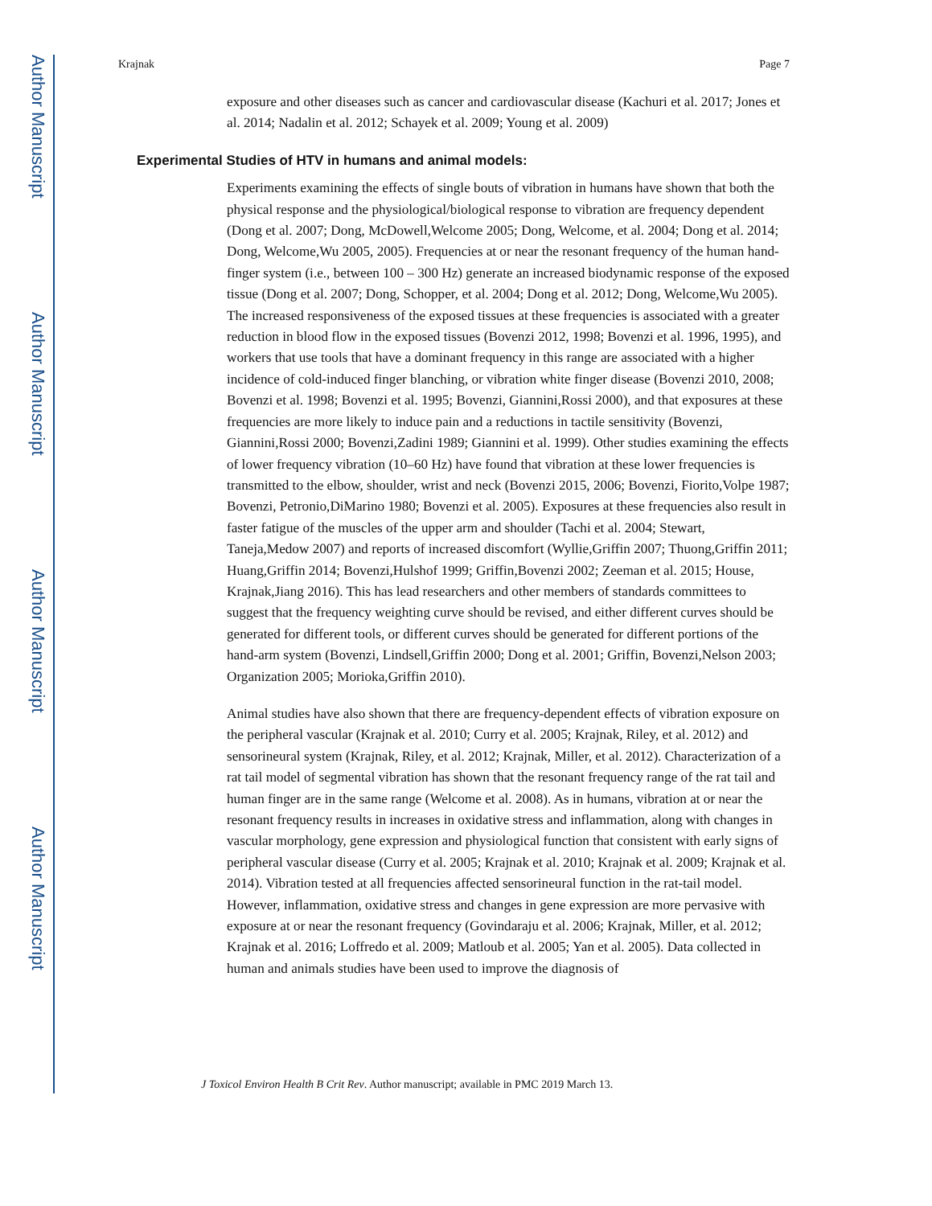Author Manuscript
Author Manuscript
Author Manuscript
Author Manuscript
Krajnak Page 7
exposure and other diseases such as cancer and cardiovascular disease (Kachuri et al. 2017; Jones et al. 2014; Nadalin et al. 2012; Schayek et al. 2009; Young et al. 2009)
Experimental Studies of HTV in humans and animal models:
Experiments examining the effects of single bouts of vibration in humans have shown that both the physical response and the physiological/biological response to vibration are frequency dependent (Dong et al. 2007; Dong, McDowell,Welcome 2005; Dong, Welcome, et al. 2004; Dong et al. 2014; Dong, Welcome,Wu 2005, 2005). Frequencies at or near the resonant frequency of the human hand-finger system (i.e., between 100 – 300 Hz) generate an increased biodynamic response of the exposed tissue (Dong et al. 2007; Dong, Schopper, et al. 2004; Dong et al. 2012; Dong, Welcome,Wu 2005). The increased responsiveness of the exposed tissues at these frequencies is associated with a greater reduction in blood flow in the exposed tissues (Bovenzi 2012, 1998; Bovenzi et al. 1996, 1995), and workers that use tools that have a dominant frequency in this range are associated with a higher incidence of cold-induced finger blanching, or vibration white finger disease (Bovenzi 2010, 2008; Bovenzi et al. 1998; Bovenzi et al. 1995; Bovenzi, Giannini,Rossi 2000), and that exposures at these frequencies are more likely to induce pain and a reductions in tactile sensitivity (Bovenzi, Giannini,Rossi 2000; Bovenzi,Zadini 1989; Giannini et al. 1999). Other studies examining the effects of lower frequency vibration (10–60 Hz) have found that vibration at these lower frequencies is transmitted to the elbow, shoulder, wrist and neck (Bovenzi 2015, 2006; Bovenzi, Fiorito,Volpe 1987; Bovenzi, Petronio,DiMarino 1980; Bovenzi et al. 2005). Exposures at these frequencies also result in faster fatigue of the muscles of the upper arm and shoulder (Tachi et al. 2004; Stewart, Taneja,Medow 2007) and reports of increased discomfort (Wyllie,Griffin 2007; Thuong,Griffin 2011; Huang,Griffin 2014; Bovenzi,Hulshof 1999; Griffin,Bovenzi 2002; Zeeman et al. 2015; House, Krajnak,Jiang 2016). This has lead researchers and other members of standards committees to suggest that the frequency weighting curve should be revised, and either different curves should be generated for different tools, or different curves should be generated for different portions of the hand-arm system (Bovenzi, Lindsell,Griffin 2000; Dong et al. 2001; Griffin, Bovenzi,Nelson 2003; Organization 2005; Morioka,Griffin 2010).
Animal studies have also shown that there are frequency-dependent effects of vibration exposure on the peripheral vascular (Krajnak et al. 2010; Curry et al. 2005; Krajnak, Riley, et al. 2012) and sensorineural system (Krajnak, Riley, et al. 2012; Krajnak, Miller, et al. 2012). Characterization of a rat tail model of segmental vibration has shown that the resonant frequency range of the rat tail and human finger are in the same range (Welcome et al. 2008). As in humans, vibration at or near the resonant frequency results in increases in oxidative stress and inflammation, along with changes in vascular morphology, gene expression and physiological function that consistent with early signs of peripheral vascular disease (Curry et al. 2005; Krajnak et al. 2010; Krajnak et al. 2009; Krajnak et al. 2014). Vibration tested at all frequencies affected sensorineural function in the rat-tail model. However, inflammation, oxidative stress and changes in gene expression are more pervasive with exposure at or near the resonant frequency (Govindaraju et al. 2006; Krajnak, Miller, et al. 2012; Krajnak et al. 2016; Loffredo et al. 2009; Matloub et al. 2005; Yan et al. 2005). Data collected in human and animals studies have been used to improve the diagnosis of
J Toxicol Environ Health B Crit Rev. Author manuscript; available in PMC 2019 March 13.